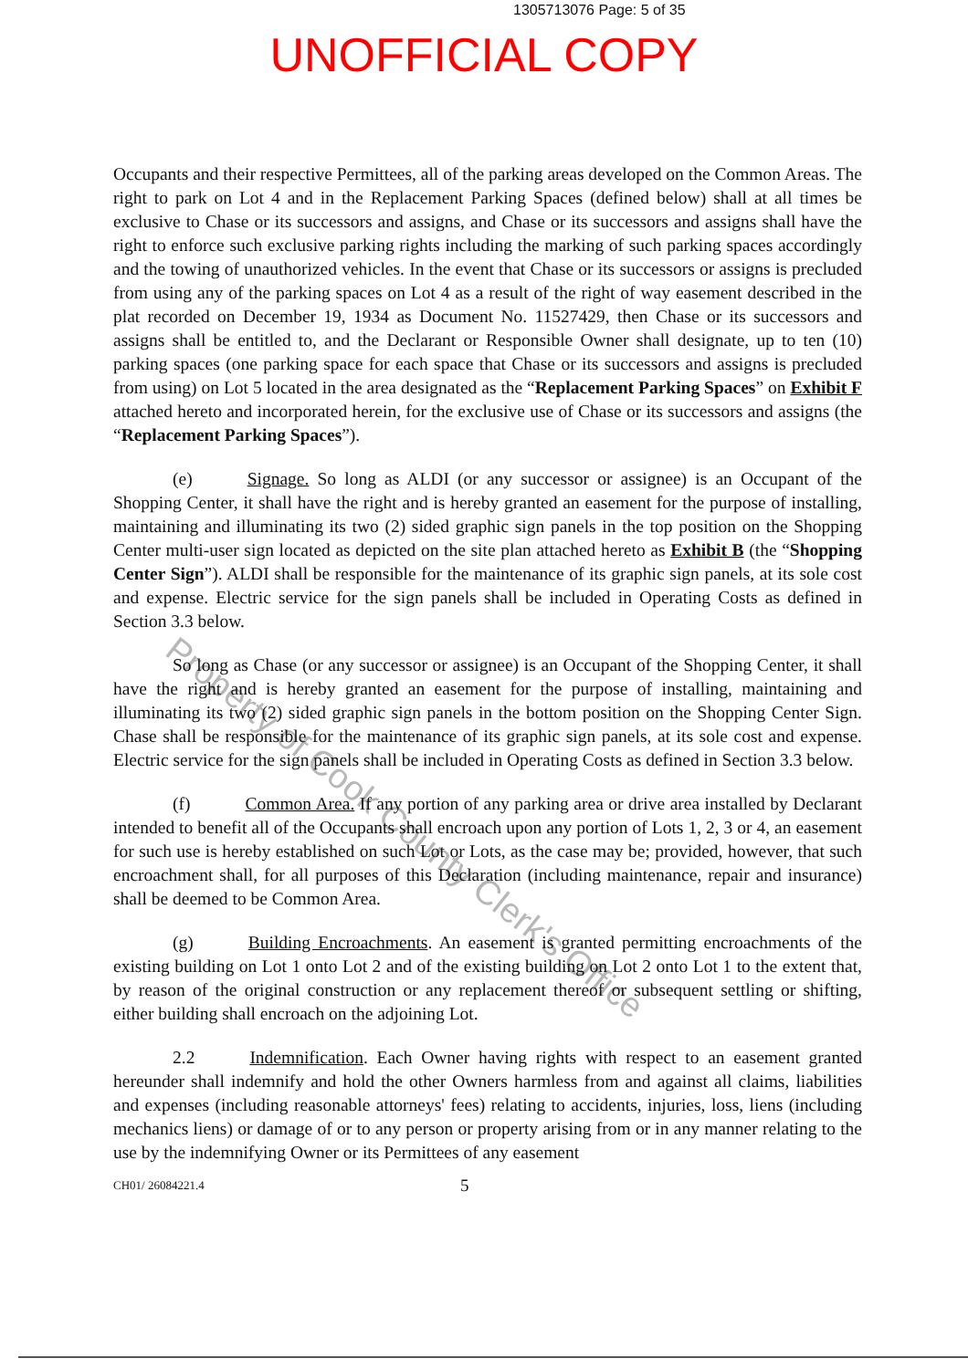1305713076 Page: 5 of 35
UNOFFICIAL COPY
Property of Cook County Clerk's Office
Occupants and their respective Permittees, all of the parking areas developed on the Common Areas. The right to park on Lot 4 and in the Replacement Parking Spaces (defined below) shall at all times be exclusive to Chase or its successors and assigns, and Chase or its successors and assigns shall have the right to enforce such exclusive parking rights including the marking of such parking spaces accordingly and the towing of unauthorized vehicles. In the event that Chase or its successors or assigns is precluded from using any of the parking spaces on Lot 4 as a result of the right of way easement described in the plat recorded on December 19, 1934 as Document No. 11527429, then Chase or its successors and assigns shall be entitled to, and the Declarant or Responsible Owner shall designate, up to ten (10) parking spaces (one parking space for each space that Chase or its successors and assigns is precluded from using) on Lot 5 located in the area designated as the “Replacement Parking Spaces” on Exhibit F attached hereto and incorporated herein, for the exclusive use of Chase or its successors and assigns (the “Replacement Parking Spaces”).
(e) Signage. So long as ALDI (or any successor or assignee) is an Occupant of the Shopping Center, it shall have the right and is hereby granted an easement for the purpose of installing, maintaining and illuminating its two (2) sided graphic sign panels in the top position on the Shopping Center multi-user sign located as depicted on the site plan attached hereto as Exhibit B (the “Shopping Center Sign”). ALDI shall be responsible for the maintenance of its graphic sign panels, at its sole cost and expense. Electric service for the sign panels shall be included in Operating Costs as defined in Section 3.3 below.
So long as Chase (or any successor or assignee) is an Occupant of the Shopping Center, it shall have the right and is hereby granted an easement for the purpose of installing, maintaining and illuminating its two (2) sided graphic sign panels in the bottom position on the Shopping Center Sign. Chase shall be responsible for the maintenance of its graphic sign panels, at its sole cost and expense. Electric service for the sign panels shall be included in Operating Costs as defined in Section 3.3 below.
(f) Common Area. If any portion of any parking area or drive area installed by Declarant intended to benefit all of the Occupants shall encroach upon any portion of Lots 1, 2, 3 or 4, an easement for such use is hereby established on such Lot or Lots, as the case may be; provided, however, that such encroachment shall, for all purposes of this Declaration (including maintenance, repair and insurance) shall be deemed to be Common Area.
(g) Building Encroachments. An easement is granted permitting encroachments of the existing building on Lot 1 onto Lot 2 and of the existing building on Lot 2 onto Lot 1 to the extent that, by reason of the original construction or any replacement thereof or subsequent settling or shifting, either building shall encroach on the adjoining Lot.
2.2 Indemnification. Each Owner having rights with respect to an easement granted hereunder shall indemnify and hold the other Owners harmless from and against all claims, liabilities and expenses (including reasonable attorneys' fees) relating to accidents, injuries, loss, liens (including mechanics liens) or damage of or to any person or property arising from or in any manner relating to the use by the indemnifying Owner or its Permittees of any easement
CH01/ 26084221.4 5